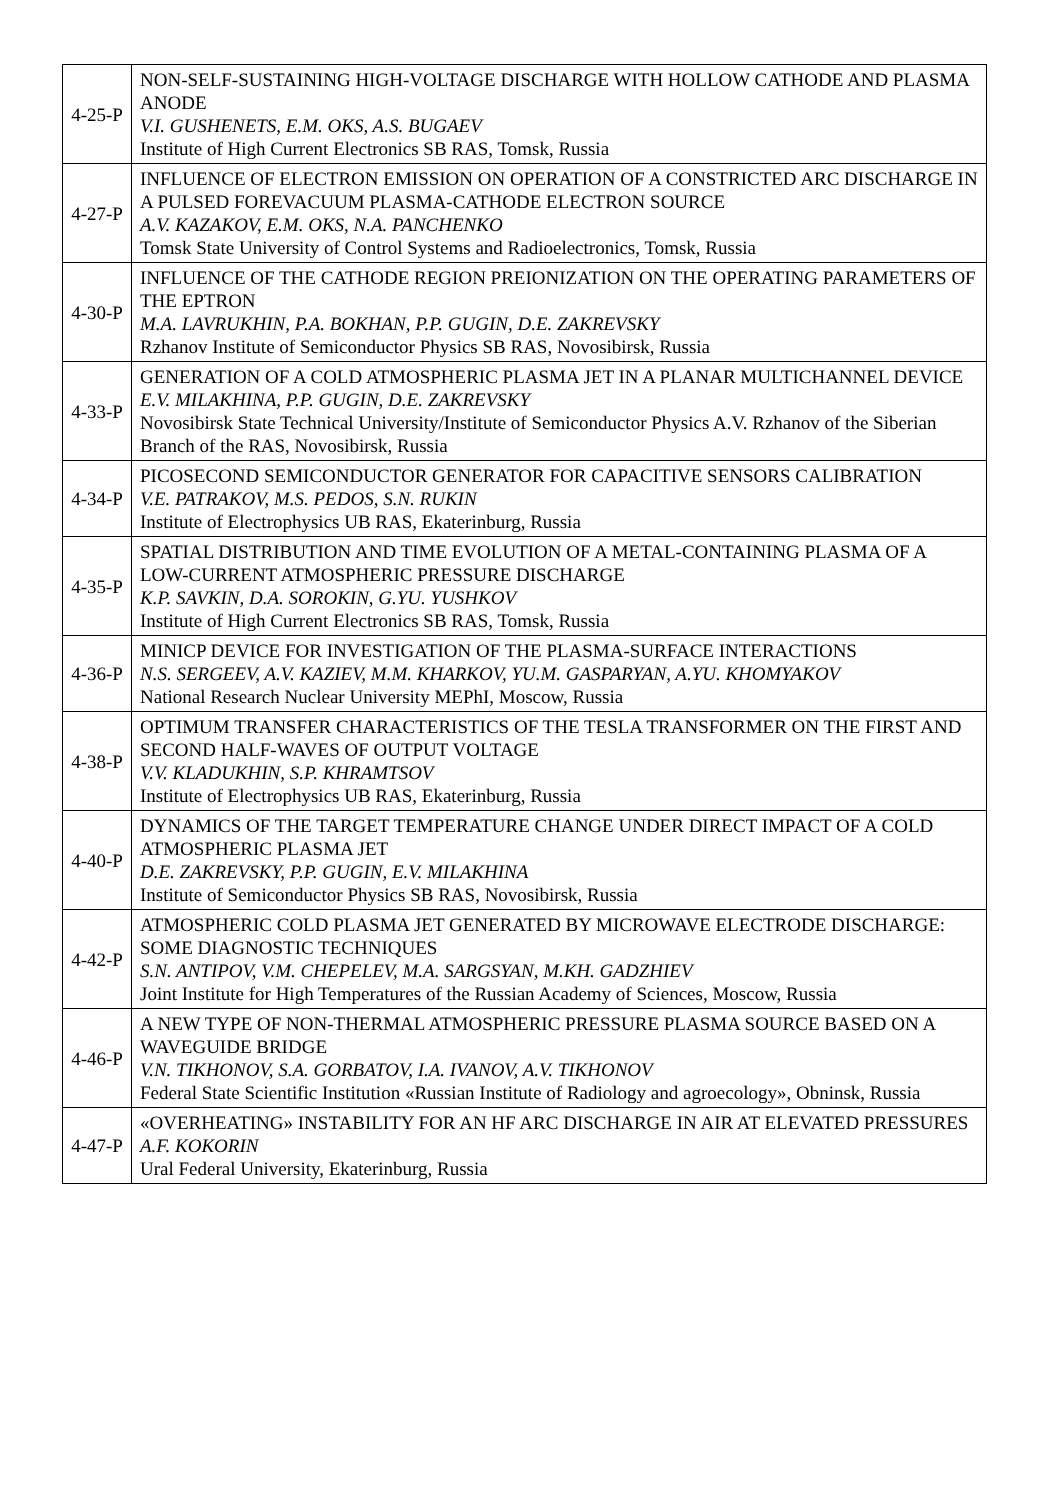| 4-25-P | NON-SELF-SUSTAINING HIGH-VOLTAGE DISCHARGE WITH HOLLOW CATHODE AND PLASMA ANODE V.I. GUSHENETS, E.M. OKS, A.S. BUGAEV Institute of High Current Electronics SB RAS, Tomsk, Russia |
| 4-27-P | INFLUENCE OF ELECTRON EMISSION ON OPERATION OF A CONSTRICTED ARC DISCHARGE IN A PULSED FOREVACUUM PLASMA-CATHODE ELECTRON SOURCE A.V. KAZAKOV, E.M. OKS, N.A. PANCHENKO Tomsk State University of Control Systems and Radioelectronics, Tomsk, Russia |
| 4-30-P | INFLUENCE OF THE CATHODE REGION PREIONIZATION ON THE OPERATING PARAMETERS OF THE EPTRON M.A. LAVRUKHIN, P.A. BOKHAN, P.P. GUGIN, D.E. ZAKREVSKY Rzhanov Institute of Semiconductor Physics SB RAS, Novosibirsk, Russia |
| 4-33-P | GENERATION OF A COLD ATMOSPHERIC PLASMA JET IN A PLANAR MULTICHANNEL DEVICE E.V. MILAKHINA, P.P. GUGIN, D.E. ZAKREVSKY Novosibirsk State Technical University/Institute of Semiconductor Physics A.V. Rzhanov of the Siberian Branch of the RAS, Novosibirsk, Russia |
| 4-34-P | PICOSECOND SEMICONDUCTOR GENERATOR FOR CAPACITIVE SENSORS CALIBRATION V.E. PATRAKOV, M.S. PEDOS, S.N. RUKIN Institute of Electrophysics UB RAS, Ekaterinburg, Russia |
| 4-35-P | SPATIAL DISTRIBUTION AND TIME EVOLUTION OF A METAL-CONTAINING PLASMA OF A LOW-CURRENT ATMOSPHERIC PRESSURE DISCHARGE K.P. SAVKIN, D.A. SOROKIN, G.YU. YUSHKOV Institute of High Current Electronics SB RAS, Tomsk, Russia |
| 4-36-P | MINICP DEVICE FOR INVESTIGATION OF THE PLASMA-SURFACE INTERACTIONS N.S. SERGEEV, A.V. KAZIEV, M.M. KHARKOV, YU.M. GASPARYAN, A.YU. KHOMYAKOV National Research Nuclear University MEPhI, Moscow, Russia |
| 4-38-P | OPTIMUM TRANSFER CHARACTERISTICS OF THE TESLA TRANSFORMER ON THE FIRST AND SECOND HALF-WAVES OF OUTPUT VOLTAGE V.V. KLADUKHIN, S.P. KHRAMTSOV Institute of Electrophysics UB RAS, Ekaterinburg, Russia |
| 4-40-P | DYNAMICS OF THE TARGET TEMPERATURE CHANGE UNDER DIRECT IMPACT OF A COLD ATMOSPHERIC PLASMA JET D.E. ZAKREVSKY, P.P. GUGIN, E.V. MILAKHINA Institute of Semiconductor Physics SB RAS, Novosibirsk, Russia |
| 4-42-P | ATMOSPHERIC COLD PLASMA JET GENERATED BY MICROWAVE ELECTRODE DISCHARGE: SOME DIAGNOSTIC TECHNIQUES S.N. ANTIPOV, V.M. CHEPELEV, M.A. SARGSYAN, M.KH. GADZHIEV Joint Institute for High Temperatures of the Russian Academy of Sciences, Moscow, Russia |
| 4-46-P | A NEW TYPE OF NON-THERMAL ATMOSPHERIC PRESSURE PLASMA SOURCE BASED ON A WAVEGUIDE BRIDGE V.N. TIKHONOV, S.A. GORBATOV, I.A. IVANOV, A.V. TIKHONOV Federal State Scientific Institution «Russian Institute of Radiology and agroecology», Obninsk, Russia |
| 4-47-P | «OVERHEATING» INSTABILITY FOR AN HF ARC DISCHARGE IN AIR AT ELEVATED PRESSURES A.F. KOKORIN Ural Federal University, Ekaterinburg, Russia |